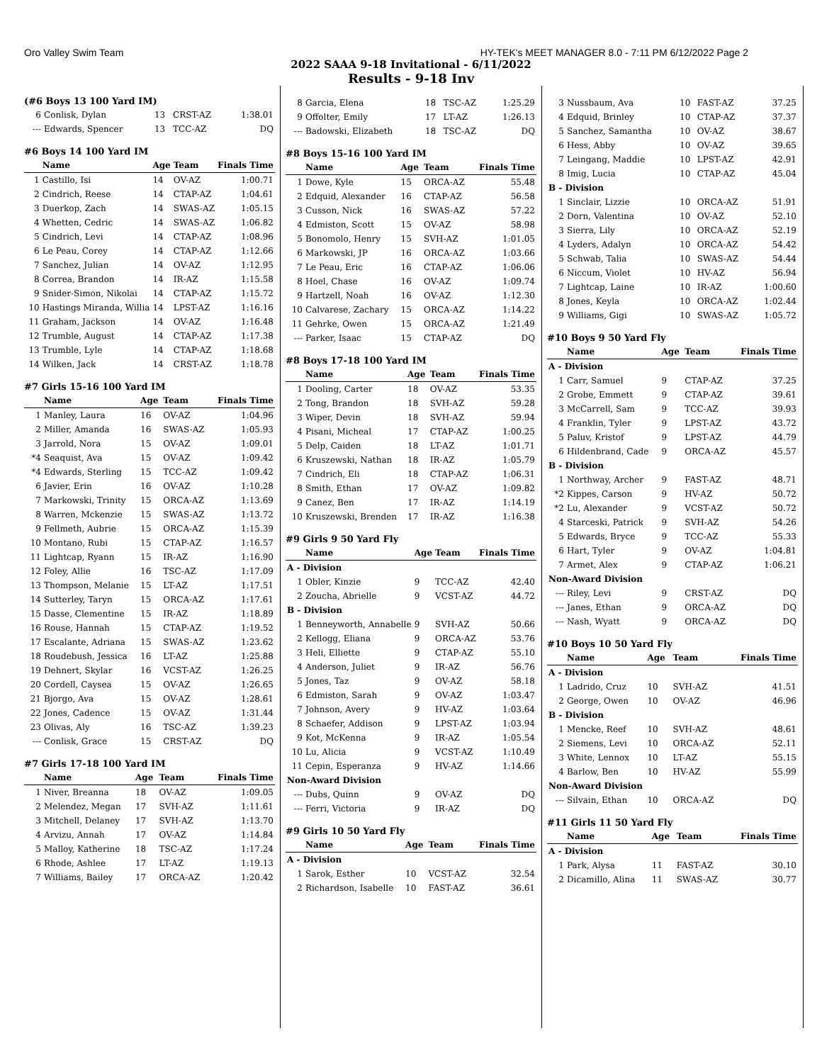Oro Valley Swim Team HY-TEK's MEET MANAGER 8.0 - 7:11 PM 6/12/2022 Page 2
2022 SAAA 9-18 Invitational - 6/11/2022
Results - 9-18 Inv
(#6 Boys 13 100 Yard IM)
| 6 | Conlisk, Dylan | 13 | CRST-AZ | 1:38.01 |
| --- | Edwards, Spencer | 13 | TCC-AZ | DQ |
#6 Boys 14 100 Yard IM
| | Name | Age | Team | Finals Time |
| --- | --- | --- | --- | --- |
| 1 | Castillo, Isi | 14 | OV-AZ | 1:00.71 |
| 2 | Cindrich, Reese | 14 | CTAP-AZ | 1:04.61 |
| 3 | Duerkop, Zach | 14 | SWAS-AZ | 1:05.15 |
| 4 | Whetten, Cedric | 14 | SWAS-AZ | 1:06.82 |
| 5 | Cindrich, Levi | 14 | CTAP-AZ | 1:08.96 |
| 6 | Le Peau, Corey | 14 | CTAP-AZ | 1:12.66 |
| 7 | Sanchez, Julian | 14 | OV-AZ | 1:12.95 |
| 8 | Correa, Brandon | 14 | IR-AZ | 1:15.58 |
| 9 | Snider-Simon, Nikolai | 14 | CTAP-AZ | 1:15.72 |
| 10 | Hastings Miranda, Willia | 14 | LPST-AZ | 1:16.16 |
| 11 | Graham, Jackson | 14 | OV-AZ | 1:16.48 |
| 12 | Trumble, August | 14 | CTAP-AZ | 1:17.38 |
| 13 | Trumble, Lyle | 14 | CTAP-AZ | 1:18.68 |
| 14 | Wilken, Jack | 14 | CRST-AZ | 1:18.78 |
#7 Girls 15-16 100 Yard IM
| | Name | Age | Team | Finals Time |
| --- | --- | --- | --- | --- |
| 1 | Manley, Laura | 16 | OV-AZ | 1:04.96 |
| 2 | Miller, Amanda | 16 | SWAS-AZ | 1:05.93 |
| 3 | Jarrold, Nora | 15 | OV-AZ | 1:09.01 |
| *4 | Seaquist, Ava | 15 | OV-AZ | 1:09.42 |
| *4 | Edwards, Sterling | 15 | TCC-AZ | 1:09.42 |
| 6 | Javier, Erin | 16 | OV-AZ | 1:10.28 |
| 7 | Markowski, Trinity | 15 | ORCA-AZ | 1:13.69 |
| 8 | Warren, Mckenzie | 15 | SWAS-AZ | 1:13.72 |
| 9 | Fellmeth, Aubrie | 15 | ORCA-AZ | 1:15.39 |
| 10 | Montano, Rubi | 15 | CTAP-AZ | 1:16.57 |
| 11 | Lightcap, Ryann | 15 | IR-AZ | 1:16.90 |
| 12 | Foley, Allie | 16 | TSC-AZ | 1:17.09 |
| 13 | Thompson, Melanie | 15 | LT-AZ | 1:17.51 |
| 14 | Sutterley, Taryn | 15 | ORCA-AZ | 1:17.61 |
| 15 | Dasse, Clementine | 15 | IR-AZ | 1:18.89 |
| 16 | Rouse, Hannah | 15 | CTAP-AZ | 1:19.52 |
| 17 | Escalante, Adriana | 15 | SWAS-AZ | 1:23.62 |
| 18 | Roudebush, Jessica | 16 | LT-AZ | 1:25.88 |
| 19 | Dehnert, Skylar | 16 | VCST-AZ | 1:26.25 |
| 20 | Cordell, Caysea | 15 | OV-AZ | 1:26.65 |
| 21 | Bjorgo, Ava | 15 | OV-AZ | 1:28.61 |
| 22 | Jones, Cadence | 15 | OV-AZ | 1:31.44 |
| 23 | Olivas, Aly | 16 | TSC-AZ | 1:39.23 |
| --- | Conlisk, Grace | 15 | CRST-AZ | DQ |
#7 Girls 17-18 100 Yard IM
| | Name | Age | Team | Finals Time |
| --- | --- | --- | --- | --- |
| 1 | Niver, Breanna | 18 | OV-AZ | 1:09.05 |
| 2 | Melendez, Megan | 17 | SVH-AZ | 1:11.61 |
| 3 | Mitchell, Delaney | 17 | SVH-AZ | 1:13.70 |
| 4 | Arvizu, Annah | 17 | OV-AZ | 1:14.84 |
| 5 | Malloy, Katherine | 18 | TSC-AZ | 1:17.24 |
| 6 | Rhode, Ashlee | 17 | LT-AZ | 1:19.13 |
| 7 | Williams, Bailey | 17 | ORCA-AZ | 1:20.42 |
| 8 | Garcia, Elena | 18 | TSC-AZ | 1:25.29 |
| 9 | Offolter, Emily | 17 | LT-AZ | 1:26.13 |
| --- | Badowski, Elizabeth | 18 | TSC-AZ | DQ |
#8 Boys 15-16 100 Yard IM
| | Name | Age | Team | Finals Time |
| --- | --- | --- | --- | --- |
| 1 | Dowe, Kyle | 15 | ORCA-AZ | 55.48 |
| 2 | Edquid, Alexander | 16 | CTAP-AZ | 56.58 |
| 3 | Cusson, Nick | 16 | SWAS-AZ | 57.22 |
| 4 | Edmiston, Scott | 15 | OV-AZ | 58.98 |
| 5 | Bonomolo, Henry | 15 | SVH-AZ | 1:01.05 |
| 6 | Markowski, JP | 16 | ORCA-AZ | 1:03.66 |
| 7 | Le Peau, Eric | 16 | CTAP-AZ | 1:06.06 |
| 8 | Hoel, Chase | 16 | OV-AZ | 1:09.74 |
| 9 | Hartzell, Noah | 16 | OV-AZ | 1:12.30 |
| 10 | Calvarese, Zachary | 15 | ORCA-AZ | 1:14.22 |
| 11 | Gehrke, Owen | 15 | ORCA-AZ | 1:21.49 |
| --- | Parker, Isaac | 15 | CTAP-AZ | DQ |
#8 Boys 17-18 100 Yard IM
| | Name | Age | Team | Finals Time |
| --- | --- | --- | --- | --- |
| 1 | Dooling, Carter | 18 | OV-AZ | 53.35 |
| 2 | Tong, Brandon | 18 | SVH-AZ | 59.28 |
| 3 | Wiper, Devin | 18 | SVH-AZ | 59.94 |
| 4 | Pisani, Micheal | 17 | CTAP-AZ | 1:00.25 |
| 5 | Delp, Caiden | 18 | LT-AZ | 1:01.71 |
| 6 | Kruszewski, Nathan | 18 | IR-AZ | 1:05.79 |
| 7 | Cindrich, Eli | 18 | CTAP-AZ | 1:06.31 |
| 8 | Smith, Ethan | 17 | OV-AZ | 1:09.82 |
| 9 | Canez, Ben | 17 | IR-AZ | 1:14.19 |
| 10 | Kruszewski, Brenden | 17 | IR-AZ | 1:16.38 |
#9 Girls 9 50 Yard Fly
| | Name | Age | Team | Finals Time |
| --- | --- | --- | --- | --- |
| A - Division | | | | |
| 1 | Obler, Kinzie | 9 | TCC-AZ | 42.40 |
| 2 | Zoucha, Abrielle | 9 | VCST-AZ | 44.72 |
| B - Division | | | | |
| 1 | Benneyworth, Annabelle | 9 | SVH-AZ | 50.66 |
| 2 | Kellogg, Eliana | 9 | ORCA-AZ | 53.76 |
| 3 | Heli, Elliette | 9 | CTAP-AZ | 55.10 |
| 4 | Anderson, Juliet | 9 | IR-AZ | 56.76 |
| 5 | Jones, Taz | 9 | OV-AZ | 58.18 |
| 6 | Edmiston, Sarah | 9 | OV-AZ | 1:03.47 |
| 7 | Johnson, Avery | 9 | HV-AZ | 1:03.64 |
| 8 | Schaefer, Addison | 9 | LPST-AZ | 1:03.94 |
| 9 | Kot, McKenna | 9 | IR-AZ | 1:05.54 |
| 10 | Lu, Alicia | 9 | VCST-AZ | 1:10.49 |
| 11 | Cepin, Esperanza | 9 | HV-AZ | 1:14.66 |
| Non-Award Division | | | | |
| --- | Dubs, Quinn | 9 | OV-AZ | DQ |
| --- | Ferri, Victoria | 9 | IR-AZ | DQ |
#9 Girls 10 50 Yard Fly
| | Name | Age | Team | Finals Time |
| --- | --- | --- | --- | --- |
| A - Division | | | | |
| 1 | Sarok, Esther | 10 | VCST-AZ | 32.54 |
| 2 | Richardson, Isabelle | 10 | FAST-AZ | 36.61 |
| 3 | Nussbaum, Ava | 10 | FAST-AZ | 37.25 |
| 4 | Edquid, Brinley | 10 | CTAP-AZ | 37.37 |
| 5 | Sanchez, Samantha | 10 | OV-AZ | 38.67 |
| 6 | Hess, Abby | 10 | OV-AZ | 39.65 |
| 7 | Leingang, Maddie | 10 | LPST-AZ | 42.91 |
| 8 | Imig, Lucia | 10 | CTAP-AZ | 45.04 |
| B - Division | | | | |
| 1 | Sinclair, Lizzie | 10 | ORCA-AZ | 51.91 |
| 2 | Dorn, Valentina | 10 | OV-AZ | 52.10 |
| 3 | Sierra, Lily | 10 | ORCA-AZ | 52.19 |
| 4 | Lyders, Adalyn | 10 | ORCA-AZ | 54.42 |
| 5 | Schwab, Talia | 10 | SWAS-AZ | 54.44 |
| 6 | Niccum, Violet | 10 | HV-AZ | 56.94 |
| 7 | Lightcap, Laine | 10 | IR-AZ | 1:00.60 |
| 8 | Jones, Keyla | 10 | ORCA-AZ | 1:02.44 |
| 9 | Williams, Gigi | 10 | SWAS-AZ | 1:05.72 |
#10 Boys 9 50 Yard Fly
| | Name | Age | Team | Finals Time |
| --- | --- | --- | --- | --- |
| A - Division | | | | |
| 1 | Carr, Samuel | 9 | CTAP-AZ | 37.25 |
| 2 | Grobe, Emmett | 9 | CTAP-AZ | 39.61 |
| 3 | McCarrell, Sam | 9 | TCC-AZ | 39.93 |
| 4 | Franklin, Tyler | 9 | LPST-AZ | 43.72 |
| 5 | Paluv, Kristof | 9 | LPST-AZ | 44.79 |
| 6 | Hildenbrand, Cade | 9 | ORCA-AZ | 45.57 |
| B - Division | | | | |
| 1 | Northway, Archer | 9 | FAST-AZ | 48.71 |
| *2 | Kippes, Carson | 9 | HV-AZ | 50.72 |
| *2 | Lu, Alexander | 9 | VCST-AZ | 50.72 |
| 4 | Starceski, Patrick | 9 | SVH-AZ | 54.26 |
| 5 | Edwards, Bryce | 9 | TCC-AZ | 55.33 |
| 6 | Hart, Tyler | 9 | OV-AZ | 1:04.81 |
| 7 | Armet, Alex | 9 | CTAP-AZ | 1:06.21 |
| Non-Award Division | | | | |
| --- | Riley, Levi | 9 | CRST-AZ | DQ |
| --- | Janes, Ethan | 9 | ORCA-AZ | DQ |
| --- | Nash, Wyatt | 9 | ORCA-AZ | DQ |
#10 Boys 10 50 Yard Fly
| | Name | Age | Team | Finals Time |
| --- | --- | --- | --- | --- |
| A - Division | | | | |
| 1 | Ladrido, Cruz | 10 | SVH-AZ | 41.51 |
| 2 | George, Owen | 10 | OV-AZ | 46.96 |
| B - Division | | | | |
| 1 | Mencke, Reef | 10 | SVH-AZ | 48.61 |
| 2 | Siemens, Levi | 10 | ORCA-AZ | 52.11 |
| 3 | White, Lennox | 10 | LT-AZ | 55.15 |
| 4 | Barlow, Ben | 10 | HV-AZ | 55.99 |
| Non-Award Division | | | | |
| --- | Silvain, Ethan | 10 | ORCA-AZ | DQ |
#11 Girls 11 50 Yard Fly
| | Name | Age | Team | Finals Time |
| --- | --- | --- | --- | --- |
| A - Division | | | | |
| 1 | Park, Alysa | 11 | FAST-AZ | 30.10 |
| 2 | Dicamillo, Alina | 11 | SWAS-AZ | 30.77 |